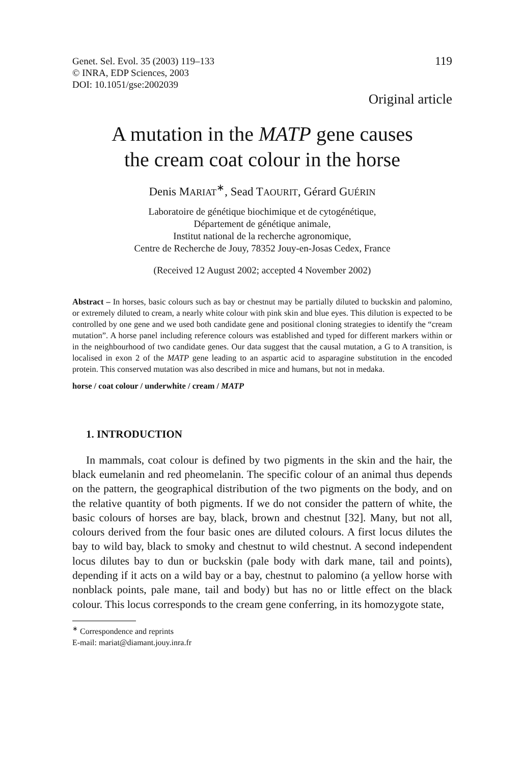Genet. Sel. Evol. 35 (2003) 119–133
© INRA, EDP Sciences, 2003
DOI: 10.1051/gse:2002039
119
Original article
A mutation in the MATP gene causes
the cream coat colour in the horse
Denis MARIAT<sup>∗</sup>, Sead TAOURIT, Gérard GUÉRIN
Laboratoire de génétique biochimique et de cytogénétique,
Département de génétique animale,
Institut national de la recherche agronomique,
Centre de Recherche de Jouy, 78352 Jouy-en-Josas Cedex, France
(Received 12 August 2002; accepted 4 November 2002)
Abstract – In horses, basic colours such as bay or chestnut may be partially diluted to buckskin and palomino, or extremely diluted to cream, a nearly white colour with pink skin and blue eyes. This dilution is expected to be controlled by one gene and we used both candidate gene and positional cloning strategies to identify the “cream mutation”. A horse panel including reference colours was established and typed for different markers within or in the neighbourhood of two candidate genes. Our data suggest that the causal mutation, a G to A transition, is localised in exon 2 of the MATP gene leading to an aspartic acid to asparagine substitution in the encoded protein. This conserved mutation was also described in mice and humans, but not in medaka.
horse / coat colour / underwhite / cream / MATP
1. INTRODUCTION
In mammals, coat colour is defined by two pigments in the skin and the hair, the black eumelanin and red pheomelanin. The specific colour of an animal thus depends on the pattern, the geographical distribution of the two pigments on the body, and on the relative quantity of both pigments. If we do not consider the pattern of white, the basic colours of horses are bay, black, brown and chestnut [32]. Many, but not all, colours derived from the four basic ones are diluted colours. A first locus dilutes the bay to wild bay, black to smoky and chestnut to wild chestnut. A second independent locus dilutes bay to dun or buckskin (pale body with dark mane, tail and points), depending if it acts on a wild bay or a bay, chestnut to palomino (a yellow horse with nonblack points, pale mane, tail and body) but has no or little effect on the black colour. This locus corresponds to the cream gene conferring, in its homozygote state,
<sup>∗</sup> Correspondence and reprints
E-mail: mariat@diamant.jouy.inra.fr